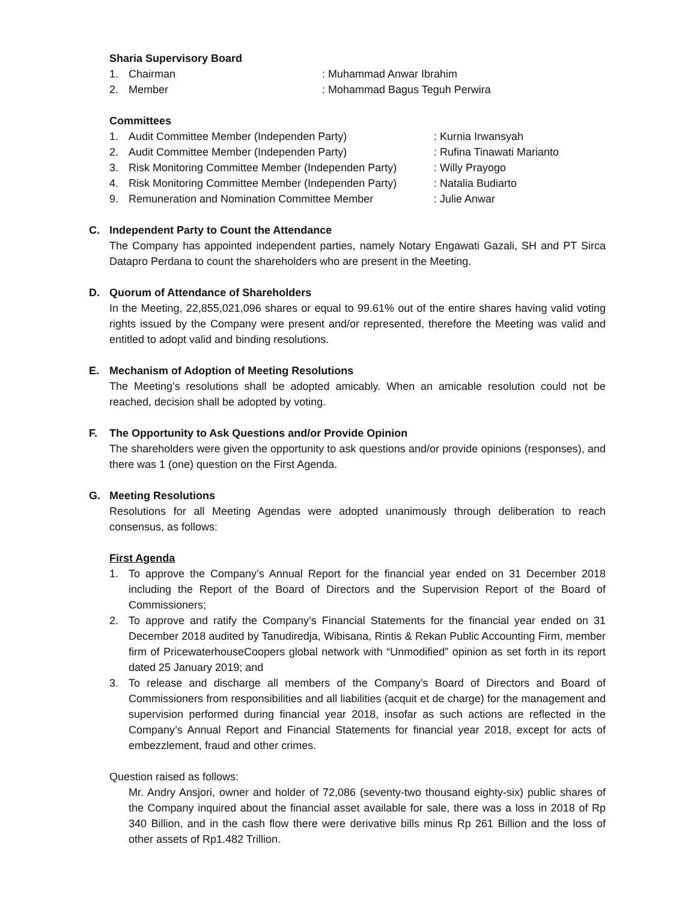Sharia Supervisory Board
1. Chairman: Muhammad Anwar Ibrahim
2. Member: Mohammad Bagus Teguh Perwira
Committees
1. Audit Committee Member (Independen Party): Kurnia Irwansyah
2. Audit Committee Member (Independen Party): Rufina Tinawati Marianto
3. Risk Monitoring Committee Member (Independen Party): Willy Prayogo
4. Risk Monitoring Committee Member (Independen Party): Natalia Budiarto
9. Remuneration and Nomination Committee Member: Julie Anwar
C. Independent Party to Count the Attendance
The Company has appointed independent parties, namely Notary Engawati Gazali, SH and PT Sirca Datapro Perdana to count the shareholders who are present in the Meeting.
D. Quorum of Attendance of Shareholders
In the Meeting, 22,855,021,096 shares or equal to 99.61% out of the entire shares having valid voting rights issued by the Company were present and/or represented, therefore the Meeting was valid and entitled to adopt valid and binding resolutions.
E. Mechanism of Adoption of Meeting Resolutions
The Meeting’s resolutions shall be adopted amicably. When an amicable resolution could not be reached, decision shall be adopted by voting.
F. The Opportunity to Ask Questions and/or Provide Opinion
The shareholders were given the opportunity to ask questions and/or provide opinions (responses), and there was 1 (one) question on the First Agenda.
G. Meeting Resolutions
Resolutions for all Meeting Agendas were adopted unanimously through deliberation to reach consensus, as follows:
First Agenda
1. To approve the Company’s Annual Report for the financial year ended on 31 December 2018 including the Report of the Board of Directors and the Supervision Report of the Board of Commissioners;
2. To approve and ratify the Company’s Financial Statements for the financial year ended on 31 December 2018 audited by Tanudiredja, Wibisana, Rintis & Rekan Public Accounting Firm, member firm of PricewaterhouseCoopers global network with “Unmodified” opinion as set forth in its report dated 25 January 2019; and
3. To release and discharge all members of the Company’s Board of Directors and Board of Commissioners from responsibilities and all liabilities (acquit et de charge) for the management and supervision performed during financial year 2018, insofar as such actions are reflected in the Company’s Annual Report and Financial Statements for financial year 2018, except for acts of embezzlement, fraud and other crimes.
Question raised as follows:
Mr. Andry Ansjori, owner and holder of 72,086 (seventy-two thousand eighty-six) public shares of the Company inquired about the financial asset available for sale, there was a loss in 2018 of Rp 340 Billion, and in the cash flow there were derivative bills minus Rp 261 Billion and the loss of other assets of Rp1.482 Trillion.